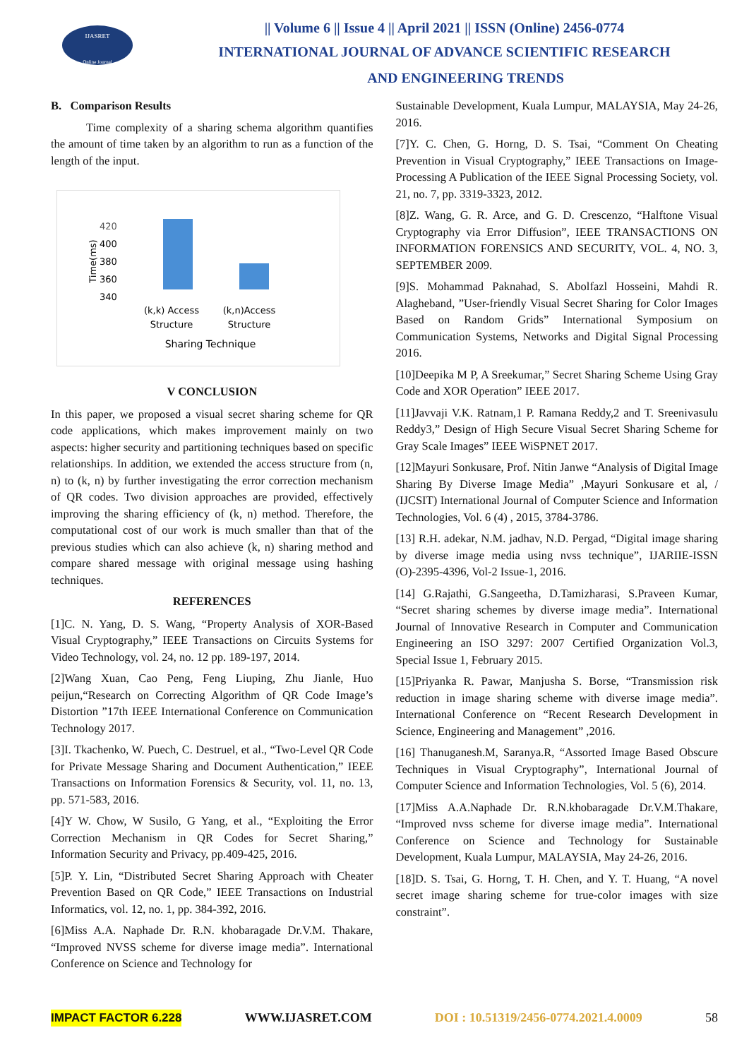IJASRET
Online Journal
|| Volume 6 || Issue 4 || April 2021 || ISSN (Online) 2456-0774
INTERNATIONAL JOURNAL OF ADVANCE SCIENTIFIC RESEARCH
AND ENGINEERING TRENDS
B. Comparison Results
Time complexity of a sharing schema algorithm quantifies the amount of time taken by an algorithm to run as a function of the length of the input.
420
400
380
360
340
Time(ms)
(k,k) Access
Structure
(k,n)Access
Structure
Sharing Technique
V CONCLUSION
In this paper, we proposed a visual secret sharing scheme for QR code applications, which makes improvement mainly on two aspects: higher security and partitioning techniques based on specific relationships. In addition, we extended the access structure from (n, n) to (k, n) by further investigating the error correction mechanism of QR codes. Two division approaches are provided, effectively improving the sharing efficiency of (k, n) method. Therefore, the computational cost of our work is much smaller than that of the previous studies which can also achieve (k, n) sharing method and compare shared message with original message using hashing techniques.
REFERENCES
[1]C. N. Yang, D. S. Wang, “Property Analysis of XOR-Based Visual Cryptography,” IEEE Transactions on Circuits Systems for Video Technology, vol. 24, no. 12 pp. 189-197, 2014.
[2]Wang Xuan, Cao Peng, Feng Liuping, Zhu Jianle, Huo peijun,“Research on Correcting Algorithm of QR Code Image’s Distortion ”17th IEEE International Conference on Communication Technology 2017.
[3]I. Tkachenko, W. Puech, C. Destruel, et al., “Two-Level QR Code for Private Message Sharing and Document Authentication,” IEEE Transactions on Information Forensics & Security, vol. 11, no. 13, pp. 571-583, 2016.
[4]Y W. Chow, W Susilo, G Yang, et al., “Exploiting the Error Correction Mechanism in QR Codes for Secret Sharing,” Information Security and Privacy, pp.409-425, 2016.
[5]P. Y. Lin, “Distributed Secret Sharing Approach with Cheater Prevention Based on QR Code,” IEEE Transactions on Industrial Informatics, vol. 12, no. 1, pp. 384-392, 2016.
[6]Miss A.A. Naphade Dr. R.N. khobaragade Dr.V.M. Thakare, “Improved NVSS scheme for diverse image media”. International Conference on Science and Technology for
Sustainable Development, Kuala Lumpur, MALAYSIA, May 24-26, 2016.
[7]Y. C. Chen, G. Horng, D. S. Tsai, “Comment On Cheating Prevention in Visual Cryptography,” IEEE Transactions on Image-Processing A Publication of the IEEE Signal Processing Society, vol. 21, no. 7, pp. 3319-3323, 2012.
[8]Z. Wang, G. R. Arce, and G. D. Crescenzo, “Halftone Visual Cryptography via Error Diffusion”, IEEE TRANSACTIONS ON INFORMATION FORENSICS AND SECURITY, VOL. 4, NO. 3, SEPTEMBER 2009.
[9]S. Mohammad Paknahad, S. Abolfazl Hosseini, Mahdi R. Alagheband, ”User-friendly Visual Secret Sharing for Color Images Based on Random Grids” International Symposium on Communication Systems, Networks and Digital Signal Processing 2016.
[10]Deepika M P, A Sreekumar,” Secret Sharing Scheme Using Gray Code and XOR Operation” IEEE 2017.
[11]Javvaji V.K. Ratnam,1 P. Ramana Reddy,2 and T. Sreenivasulu Reddy3,” Design of High Secure Visual Secret Sharing Scheme for Gray Scale Images” IEEE WiSPNET 2017.
[12]Mayuri Sonkusare, Prof. Nitin Janwe “Analysis of Digital Image Sharing By Diverse Image Media” ,Mayuri Sonkusare et al, / (IJCSIT) International Journal of Computer Science and Information Technologies, Vol. 6 (4) , 2015, 3784-3786.
[13] R.H. adekar, N.M. jadhav, N.D. Pergad, “Digital image sharing by diverse image media using nvss technique”, IJARIIE-ISSN (O)-2395-4396, Vol-2 Issue-1, 2016.
[14] G.Rajathi, G.Sangeetha, D.Tamizharasi, S.Praveen Kumar, “Secret sharing schemes by diverse image media”. International Journal of Innovative Research in Computer and Communication Engineering an ISO 3297: 2007 Certified Organization Vol.3, Special Issue 1, February 2015.
[15]Priyanka R. Pawar, Manjusha S. Borse, “Transmission risk reduction in image sharing scheme with diverse image media”. International Conference on “Recent Research Development in Science, Engineering and Management” ,2016.
[16] Thanuganesh.M, Saranya.R, “Assorted Image Based Obscure Techniques in Visual Cryptography”, International Journal of Computer Science and Information Technologies, Vol. 5 (6), 2014.
[17]Miss A.A.Naphade Dr. R.N.khobaragade Dr.V.M.Thakare, “Improved nvss scheme for diverse image media”. International Conference on Science and Technology for Sustainable Development, Kuala Lumpur, MALAYSIA, May 24-26, 2016.
[18]D. S. Tsai, G. Horng, T. H. Chen, and Y. T. Huang, “A novel secret image sharing scheme for true-color images with size constraint”.
IMPACT FACTOR 6.228 WWW.IJASRET.COM DOI : 10.51319/2456-0774.2021.4.0009 58